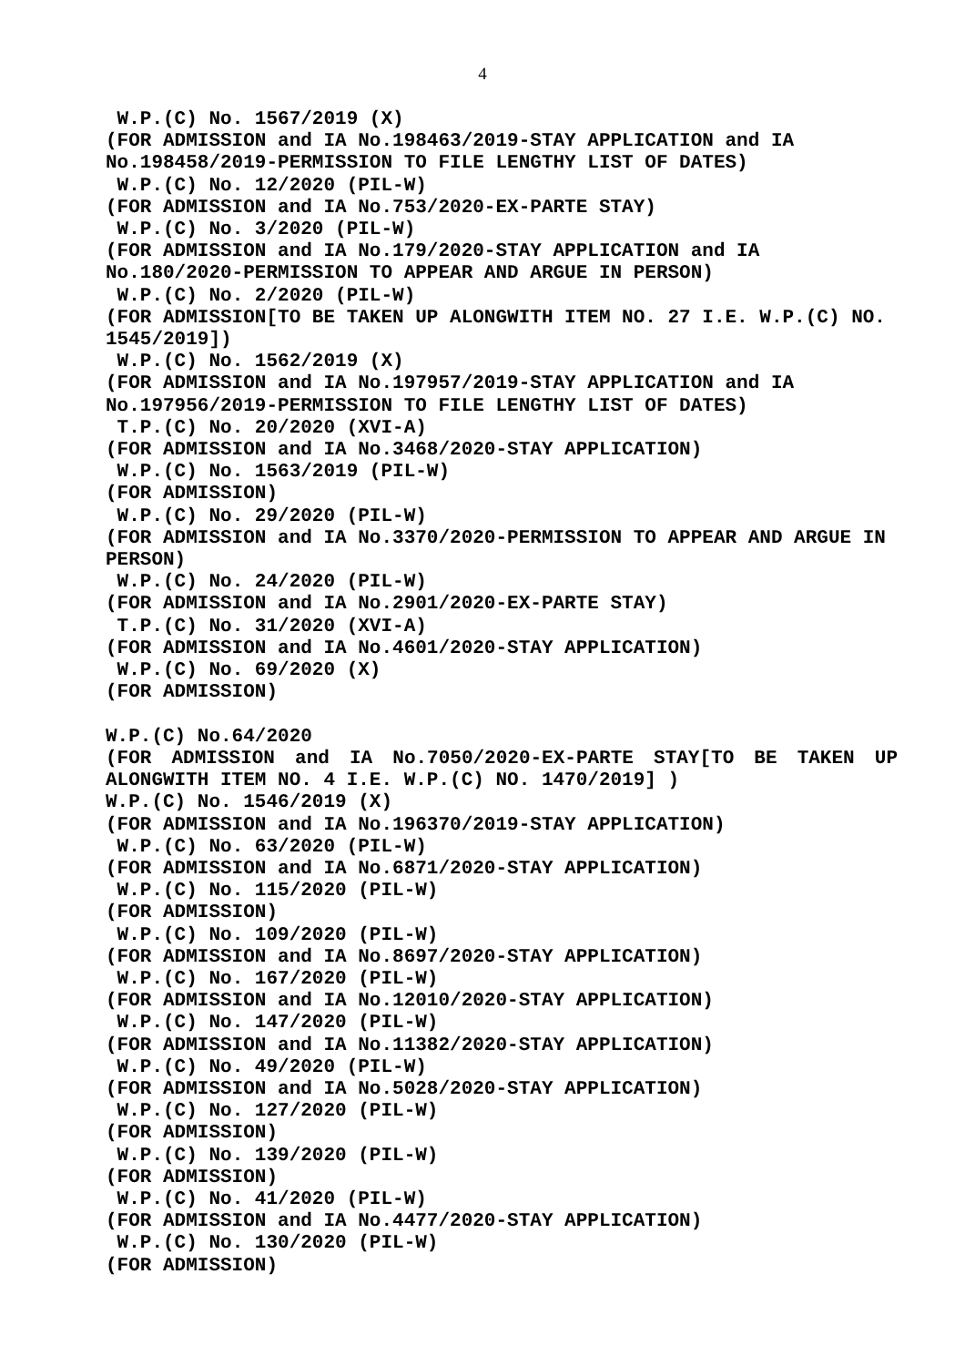4
W.P.(C) No. 1567/2019 (X)
(FOR ADMISSION and IA No.198463/2019-STAY APPLICATION and IA No.198458/2019-PERMISSION TO FILE LENGTHY LIST OF DATES)
W.P.(C) No. 12/2020 (PIL-W)
(FOR ADMISSION and IA No.753/2020-EX-PARTE STAY)
W.P.(C) No. 3/2020 (PIL-W)
(FOR ADMISSION and IA No.179/2020-STAY APPLICATION and IA No.180/2020-PERMISSION TO APPEAR AND ARGUE IN PERSON)
W.P.(C) No. 2/2020 (PIL-W)
(FOR ADMISSION[TO BE TAKEN UP ALONGWITH ITEM NO. 27 I.E. W.P.(C) NO. 1545/2019])
W.P.(C) No. 1562/2019 (X)
(FOR ADMISSION and IA No.197957/2019-STAY APPLICATION and IA No.197956/2019-PERMISSION TO FILE LENGTHY LIST OF DATES)
T.P.(C) No. 20/2020 (XVI-A)
(FOR ADMISSION and IA No.3468/2020-STAY APPLICATION)
W.P.(C) No. 1563/2019 (PIL-W)
(FOR ADMISSION)
W.P.(C) No. 29/2020 (PIL-W)
(FOR ADMISSION and IA No.3370/2020-PERMISSION TO APPEAR AND ARGUE IN PERSON)
W.P.(C) No. 24/2020 (PIL-W)
(FOR ADMISSION and IA No.2901/2020-EX-PARTE STAY)
T.P.(C) No. 31/2020 (XVI-A)
(FOR ADMISSION and IA No.4601/2020-STAY APPLICATION)
W.P.(C) No. 69/2020 (X)
(FOR ADMISSION)
W.P.(C) No.64/2020
(FOR ADMISSION and IA No.7050/2020-EX-PARTE STAY[TO BE TAKEN UP ALONGWITH ITEM NO. 4 I.E. W.P.(C) NO. 1470/2019] )
W.P.(C) No. 1546/2019 (X)
(FOR ADMISSION and IA No.196370/2019-STAY APPLICATION)
W.P.(C) No. 63/2020 (PIL-W)
(FOR ADMISSION and IA No.6871/2020-STAY APPLICATION)
W.P.(C) No. 115/2020 (PIL-W)
(FOR ADMISSION)
W.P.(C) No. 109/2020 (PIL-W)
(FOR ADMISSION and IA No.8697/2020-STAY APPLICATION)
W.P.(C) No. 167/2020 (PIL-W)
(FOR ADMISSION and IA No.12010/2020-STAY APPLICATION)
W.P.(C) No. 147/2020 (PIL-W)
(FOR ADMISSION and IA No.11382/2020-STAY APPLICATION)
W.P.(C) No. 49/2020 (PIL-W)
(FOR ADMISSION and IA No.5028/2020-STAY APPLICATION)
W.P.(C) No. 127/2020 (PIL-W)
(FOR ADMISSION)
W.P.(C) No. 139/2020 (PIL-W)
(FOR ADMISSION)
W.P.(C) No. 41/2020 (PIL-W)
(FOR ADMISSION and IA No.4477/2020-STAY APPLICATION)
W.P.(C) No. 130/2020 (PIL-W)
(FOR ADMISSION)